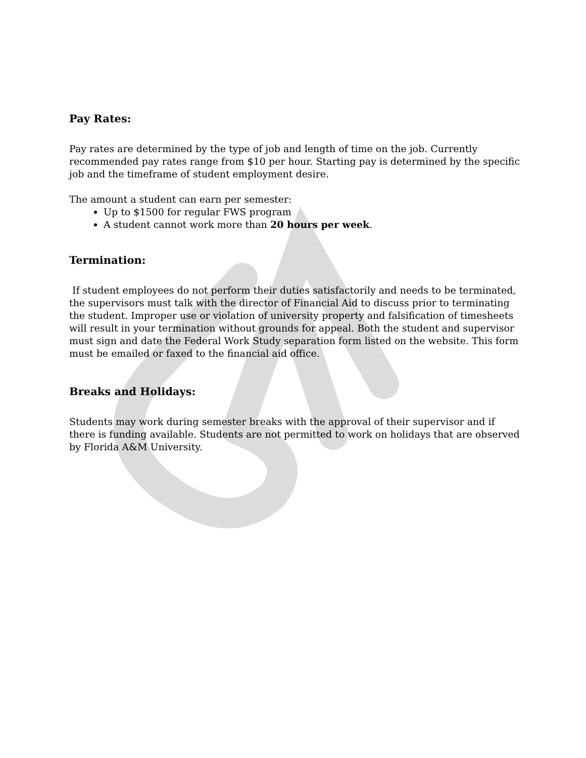Pay Rates:
Pay rates are determined by the type of job and length of time on the job. Currently recommended pay rates range from $10 per hour. Starting pay is determined by the specific job and the timeframe of student employment desire.
The amount a student can earn per semester:
Up to $1500 for regular FWS program
A student cannot work more than 20 hours per week.
Termination:
If student employees do not perform their duties satisfactorily and needs to be terminated, the supervisors must talk with the director of Financial Aid to discuss prior to terminating the student. Improper use or violation of university property and falsification of timesheets will result in your termination without grounds for appeal. Both the student and supervisor must sign and date the Federal Work Study separation form listed on the website. This form must be emailed or faxed to the financial aid office.
Breaks and Holidays:
Students may work during semester breaks with the approval of their supervisor and if there is funding available. Students are not permitted to work on holidays that are observed by Florida A&M University.